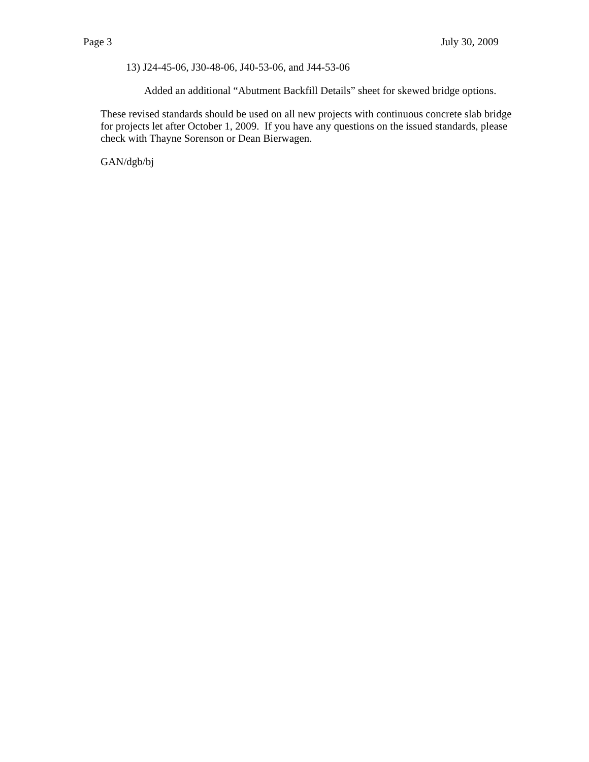Page 3 July 30, 2009
13) J24-45-06, J30-48-06, J40-53-06, and J44-53-06
Added an additional “Abutment Backfill Details” sheet for skewed bridge options.
These revised standards should be used on all new projects with continuous concrete slab bridge for projects let after October 1, 2009. If you have any questions on the issued standards, please check with Thayne Sorenson or Dean Bierwagen.
GAN/dgb/bj